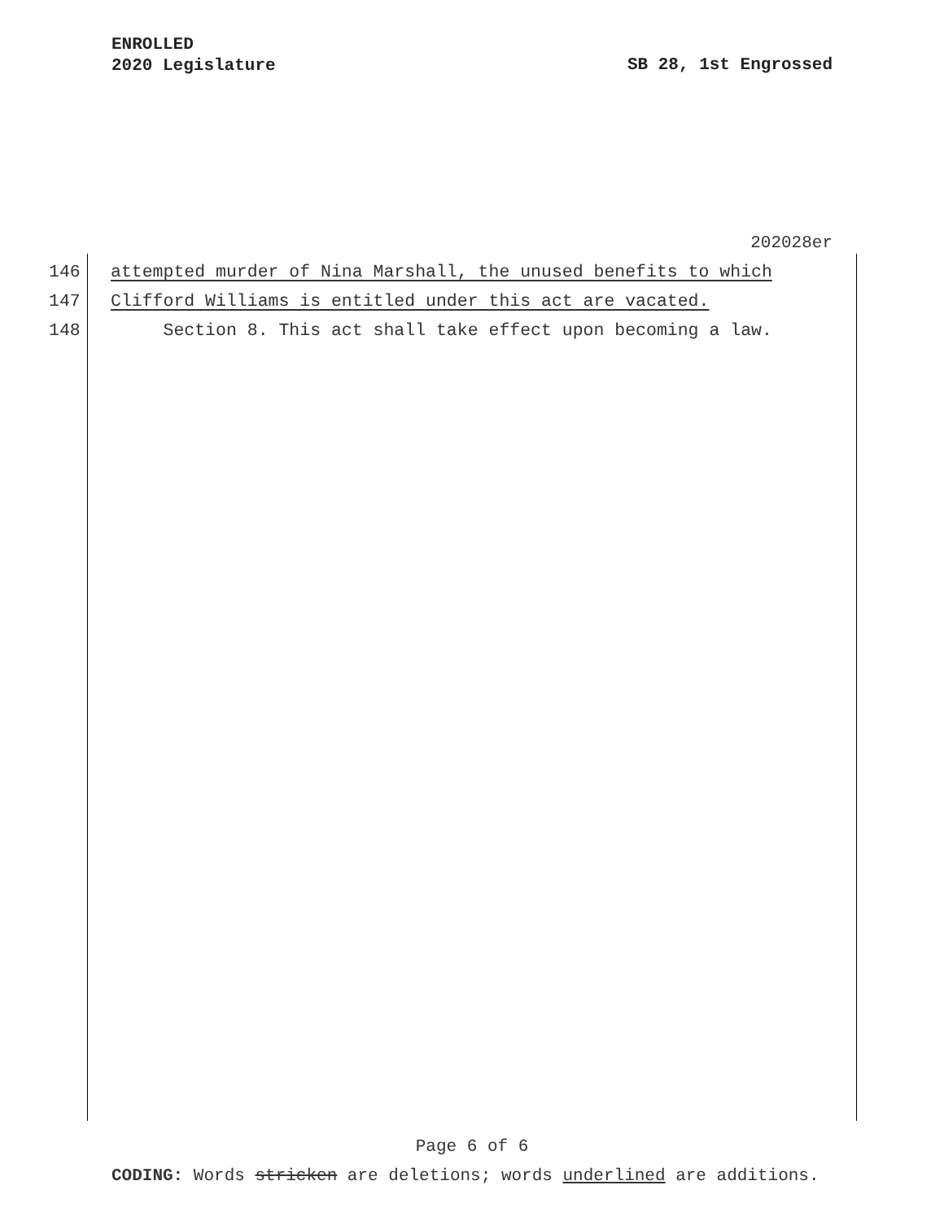ENROLLED
2020 Legislature
SB 28, 1st Engrossed
202028er
146 attempted murder of Nina Marshall, the unused benefits to which
147 Clifford Williams is entitled under this act are vacated.
148 Section 8. This act shall take effect upon becoming a law.
Page 6 of 6
CODING: Words stricken are deletions; words underlined are additions.